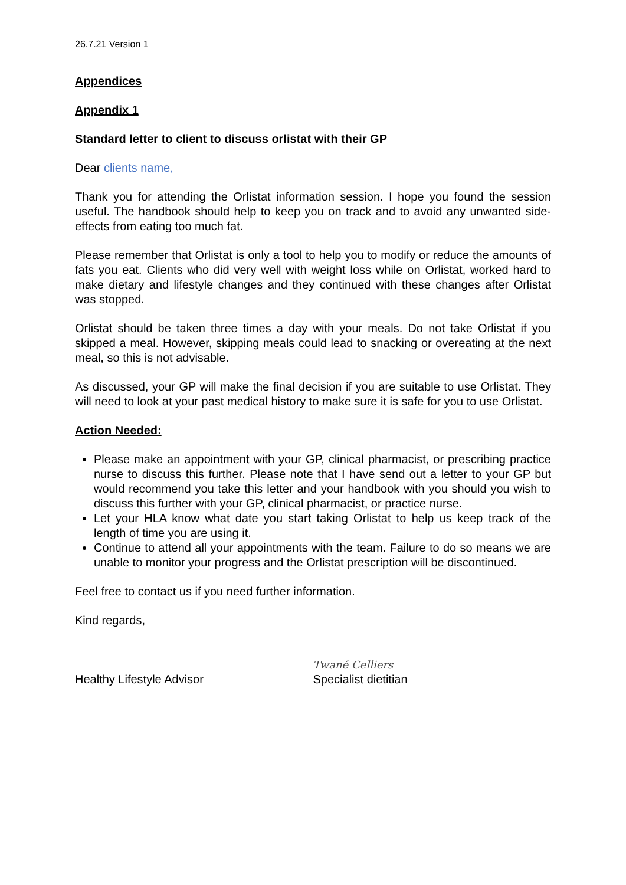26.7.21 Version 1
Appendices
Appendix 1
Standard letter to client to discuss orlistat with their GP
Dear clients name,
Thank you for attending the Orlistat information session. I hope you found the session useful. The handbook should help to keep you on track and to avoid any unwanted side-effects from eating too much fat.
Please remember that Orlistat is only a tool to help you to modify or reduce the amounts of fats you eat. Clients who did very well with weight loss while on Orlistat, worked hard to make dietary and lifestyle changes and they continued with these changes after Orlistat was stopped.
Orlistat should be taken three times a day with your meals. Do not take Orlistat if you skipped a meal. However, skipping meals could lead to snacking or overeating at the next meal, so this is not advisable.
As discussed, your GP will make the final decision if you are suitable to use Orlistat. They will need to look at your past medical history to make sure it is safe for you to use Orlistat.
Action Needed:
Please make an appointment with your GP, clinical pharmacist, or prescribing practice nurse to discuss this further. Please note that I have send out a letter to your GP but would recommend you take this letter and your handbook with you should you wish to discuss this further with your GP, clinical pharmacist, or practice nurse.
Let your HLA know what date you start taking Orlistat to help us keep track of the length of time you are using it.
Continue to attend all your appointments with the team. Failure to do so means we are unable to monitor your progress and the Orlistat prescription will be discontinued.
Feel free to contact us if you need further information.
Kind regards,
Healthy Lifestyle Advisor Twané Celliers
Specialist dietitian